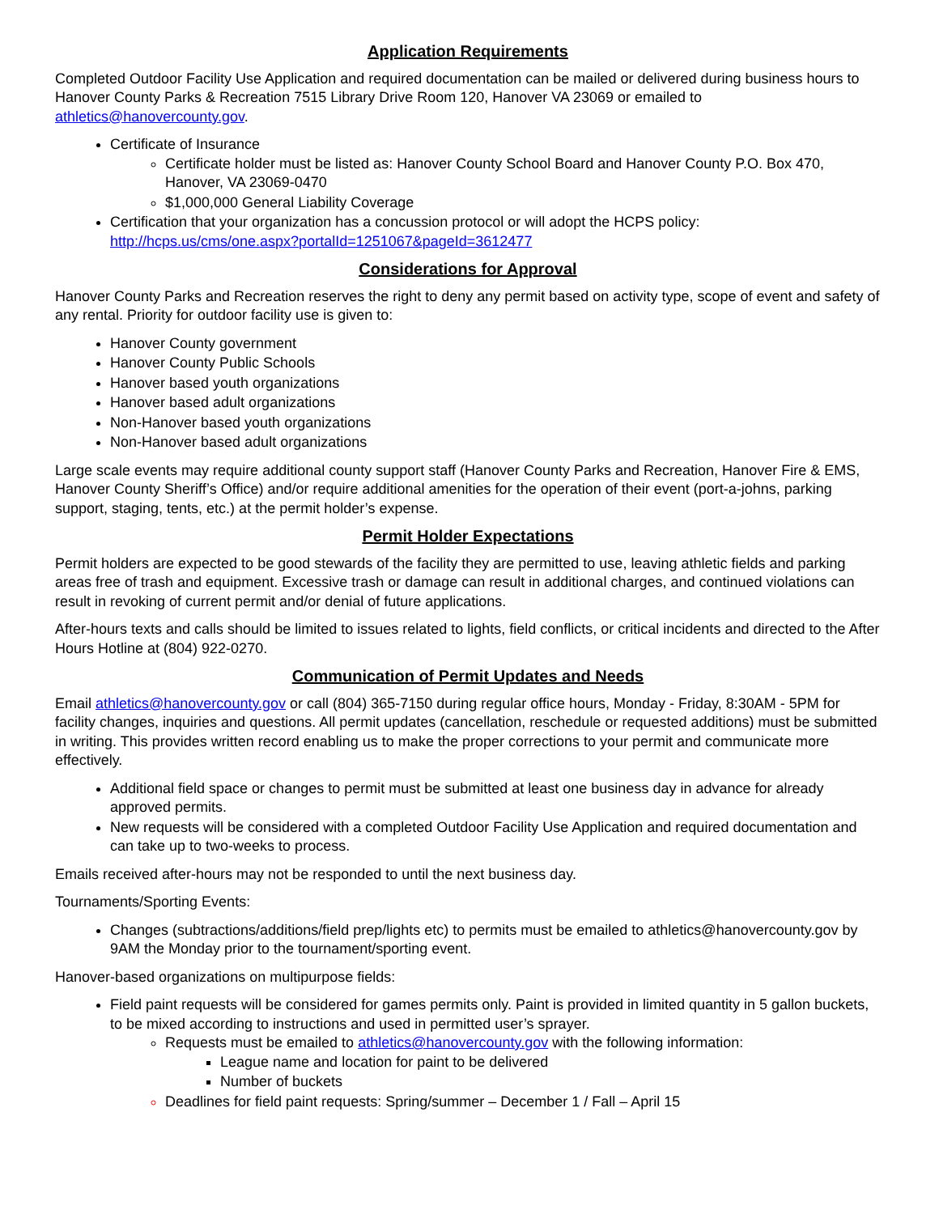Application Requirements
Completed Outdoor Facility Use Application and required documentation can be mailed or delivered during business hours to Hanover County Parks & Recreation 7515 Library Drive Room 120, Hanover VA 23069 or emailed to athletics@hanovercounty.gov.
Certificate of Insurance
Certificate holder must be listed as: Hanover County School Board and Hanover County P.O. Box 470, Hanover, VA 23069-0470
$1,000,000 General Liability Coverage
Certification that your organization has a concussion protocol or will adopt the HCPS policy: http://hcps.us/cms/one.aspx?portalId=1251067&pageId=3612477
Considerations for Approval
Hanover County Parks and Recreation reserves the right to deny any permit based on activity type, scope of event and safety of any rental. Priority for outdoor facility use is given to:
Hanover County government
Hanover County Public Schools
Hanover based youth organizations
Hanover based adult organizations
Non-Hanover based youth organizations
Non-Hanover based adult organizations
Large scale events may require additional county support staff (Hanover County Parks and Recreation, Hanover Fire & EMS, Hanover County Sheriff’s Office) and/or require additional amenities for the operation of their event (port-a-johns, parking support, staging, tents, etc.) at the permit holder’s expense.
Permit Holder Expectations
Permit holders are expected to be good stewards of the facility they are permitted to use, leaving athletic fields and parking areas free of trash and equipment. Excessive trash or damage can result in additional charges, and continued violations can result in revoking of current permit and/or denial of future applications.
After-hours texts and calls should be limited to issues related to lights, field conflicts, or critical incidents and directed to the After Hours Hotline at (804) 922-0270.
Communication of Permit Updates and Needs
Email athletics@hanovercounty.gov or call (804) 365-7150 during regular office hours, Monday - Friday, 8:30AM - 5PM for facility changes, inquiries and questions. All permit updates (cancellation, reschedule or requested additions) must be submitted in writing. This provides written record enabling us to make the proper corrections to your permit and communicate more effectively.
Additional field space or changes to permit must be submitted at least one business day in advance for already approved permits.
New requests will be considered with a completed Outdoor Facility Use Application and required documentation and can take up to two-weeks to process.
Emails received after-hours may not be responded to until the next business day.
Tournaments/Sporting Events:
Changes (subtractions/additions/field prep/lights etc) to permits must be emailed to athletics@hanovercounty.gov by 9AM the Monday prior to the tournament/sporting event.
Hanover-based organizations on multipurpose fields:
Field paint requests will be considered for games permits only. Paint is provided in limited quantity in 5 gallon buckets, to be mixed according to instructions and used in permitted user’s sprayer.
Requests must be emailed to athletics@hanovercounty.gov with the following information:
League name and location for paint to be delivered
Number of buckets
Deadlines for field paint requests: Spring/summer – December 1 / Fall – April 15